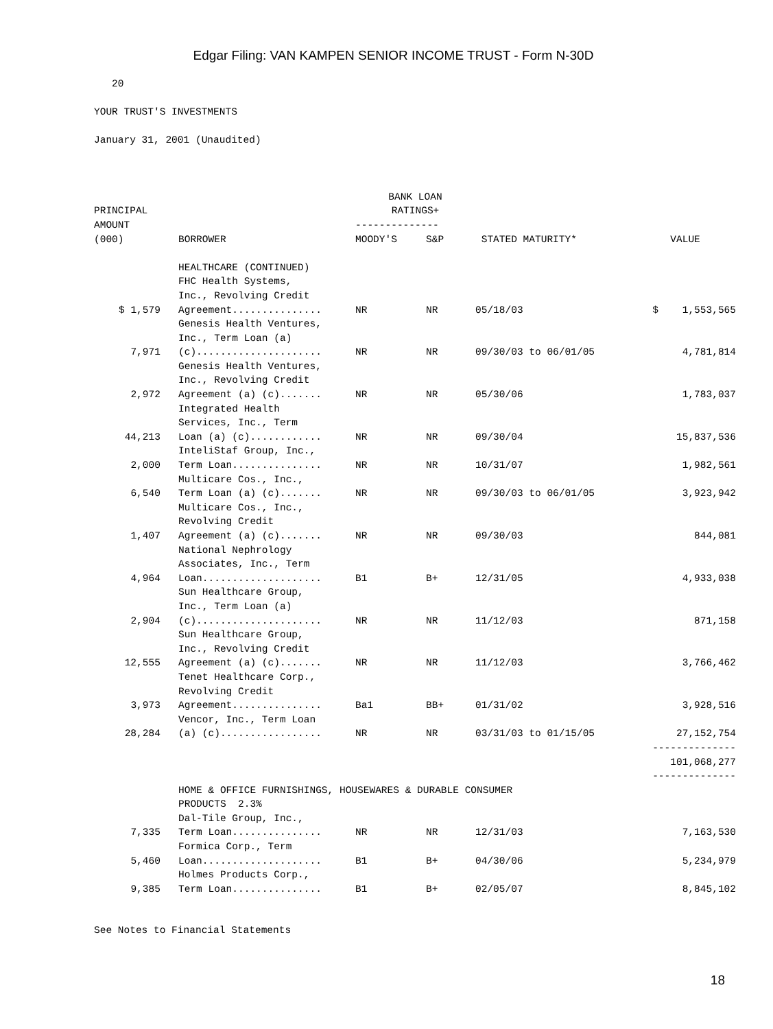Edgar Filing: VAN KAMPEN SENIOR INCOME TRUST - Form N-30D
20 YOUR TRUST'S INVESTMENTS January 31, 2001 (Unaudited)
| | | BANK LOAN | | | |
| --- | --- | --- | --- | --- | --- |
| PRINCIPAL | | RATINGS+ | | | |
| AMOUNT | | -------------- | | | |
| (000) | BORROWER | MOODY'S | S&P | STATED MATURITY* | VALUE |
| | HEALTHCARE (CONTINUED) | | | | |
| $ 1,579 | FHC Health Systems, Inc., Revolving Credit Agreement............... | NR | NR | 05/18/03 | $ 1,553,565 |
| 7,971 | Genesis Health Ventures, Inc., Term Loan (a) (c)..................... | NR | NR | 09/30/03 to 06/01/05 | 4,781,814 |
| 2,972 | Genesis Health Ventures, Inc., Revolving Credit Agreement (a) (c)....... | NR | NR | 05/30/06 | 1,783,037 |
| 44,213 | Integrated Health Services, Inc., Term Loan (a) (c)............ | NR | NR | 09/30/04 | 15,837,536 |
| 2,000 | InteliStaf Group, Inc., Term Loan............... | NR | NR | 10/31/07 | 1,982,561 |
| 6,540 | Multicare Cos., Inc., Term Loan (a) (c)....... | NR | NR | 09/30/03 to 06/01/05 | 3,923,942 |
| 1,407 | Multicare Cos., Inc., Revolving Credit Agreement (a) (c)....... | NR | NR | 09/30/03 | 844,081 |
| 4,964 | National Nephrology Associates, Inc., Term Loan.................... | B1 | B+ | 12/31/05 | 4,933,038 |
| 2,904 | Sun Healthcare Group, Inc., Term Loan (a) (c)..................... | NR | NR | 11/12/03 | 871,158 |
| 12,555 | Sun Healthcare Group, Inc., Revolving Credit Agreement (a) (c)....... | NR | NR | 11/12/03 | 3,766,462 |
| 3,973 | Tenet Healthcare Corp., Revolving Credit Agreement............... | Ba1 | BB+ | 01/31/02 | 3,928,516 |
| 28,284 | Vencor, Inc., Term Loan (a) (c)................. | NR | NR | 03/31/03 to 01/15/05 | 27,152,754 |
| | | | | | -------------- |
| | | | | | 101,068,277 |
| | | | | | -------------- |
| | HOME & OFFICE FURNISHINGS, HOUSEWARES & DURABLE CONSUMER PRODUCTS 2.3% | | | | |
| 7,335 | Dal-Tile Group, Inc., Term Loan............... | NR | NR | 12/31/03 | 7,163,530 |
| 5,460 | Formica Corp., Term Loan.................... | B1 | B+ | 04/30/06 | 5,234,979 |
| 9,385 | Holmes Products Corp., Term Loan............... | B1 | B+ | 02/05/07 | 8,845,102 |
See Notes to Financial Statements
18